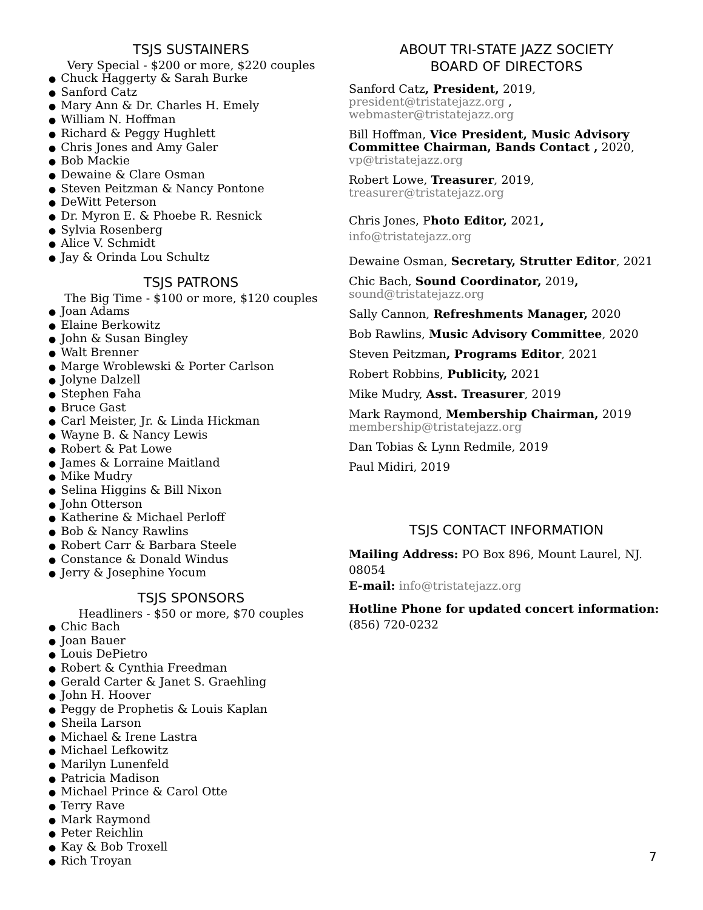TSJS SUSTAINERS
Very Special - $200 or more, $220 couples
● Chuck Haggerty & Sarah Burke
● Sanford Catz
● Mary Ann & Dr. Charles H. Emely
● William N. Hoffman
● Richard & Peggy Hughlett
● Chris Jones and Amy Galer
● Bob Mackie
● Dewaine & Clare Osman
● Steven Peitzman & Nancy Pontone
● DeWitt Peterson
● Dr. Myron E. & Phoebe R. Resnick
● Sylvia Rosenberg
● Alice V. Schmidt
● Jay & Orinda Lou Schultz
TSJS PATRONS
The Big Time - $100 or more, $120 couples
● Joan Adams
● Elaine Berkowitz
● John & Susan Bingley
● Walt Brenner
● Marge Wroblewski & Porter Carlson
● Jolyne Dalzell
● Stephen Faha
● Bruce Gast
● Carl Meister, Jr. & Linda Hickman
● Wayne B. & Nancy Lewis
● Robert & Pat Lowe
● James & Lorraine Maitland
● Mike Mudry
● Selina Higgins & Bill Nixon
● John Otterson
● Katherine & Michael Perloff
● Bob & Nancy Rawlins
● Robert Carr & Barbara Steele
● Constance & Donald Windus
● Jerry & Josephine Yocum
TSJS SPONSORS
Headliners - $50 or more, $70 couples
● Chic Bach
● Joan Bauer
● Louis DePietro
● Robert & Cynthia Freedman
● Gerald Carter & Janet S. Graehling
● John H. Hoover
● Peggy de Prophetis & Louis Kaplan
● Sheila Larson
● Michael & Irene Lastra
● Michael Lefkowitz
● Marilyn Lunenfeld
● Patricia Madison
● Michael Prince & Carol Otte
● Terry Rave
● Mark Raymond
● Peter Reichlin
● Kay & Bob Troxell
● Rich Troyan
ABOUT TRI-STATE JAZZ SOCIETY
BOARD OF DIRECTORS
Sanford Catz, President, 2019,
president@tristatejazz.org , webmaster@tristatejazz.org
Bill Hoffman, Vice President, Music Advisory Committee Chairman, Bands Contact , 2020, vp@tristatejazz.org
Robert Lowe, Treasurer, 2019,
treasurer@tristatejazz.org
Chris Jones, Photo Editor, 2021,
info@tristatejazz.org
Dewaine Osman, Secretary, Strutter Editor, 2021
Chic Bach, Sound Coordinator, 2019,
sound@tristatejazz.org
Sally Cannon, Refreshments Manager, 2020
Bob Rawlins, Music Advisory Committee, 2020
Steven Peitzman, Programs Editor, 2021
Robert Robbins, Publicity, 2021
Mike Mudry, Asst. Treasurer, 2019
Mark Raymond, Membership Chairman, 2019
membership@tristatejazz.org
Dan Tobias & Lynn Redmile, 2019
Paul Midiri, 2019
TSJS CONTACT INFORMATION
Mailing Address: PO Box 896, Mount Laurel, NJ. 08054
E-mail: info@tristatejazz.org
Hotline Phone for updated concert information:
(856) 720-0232
7